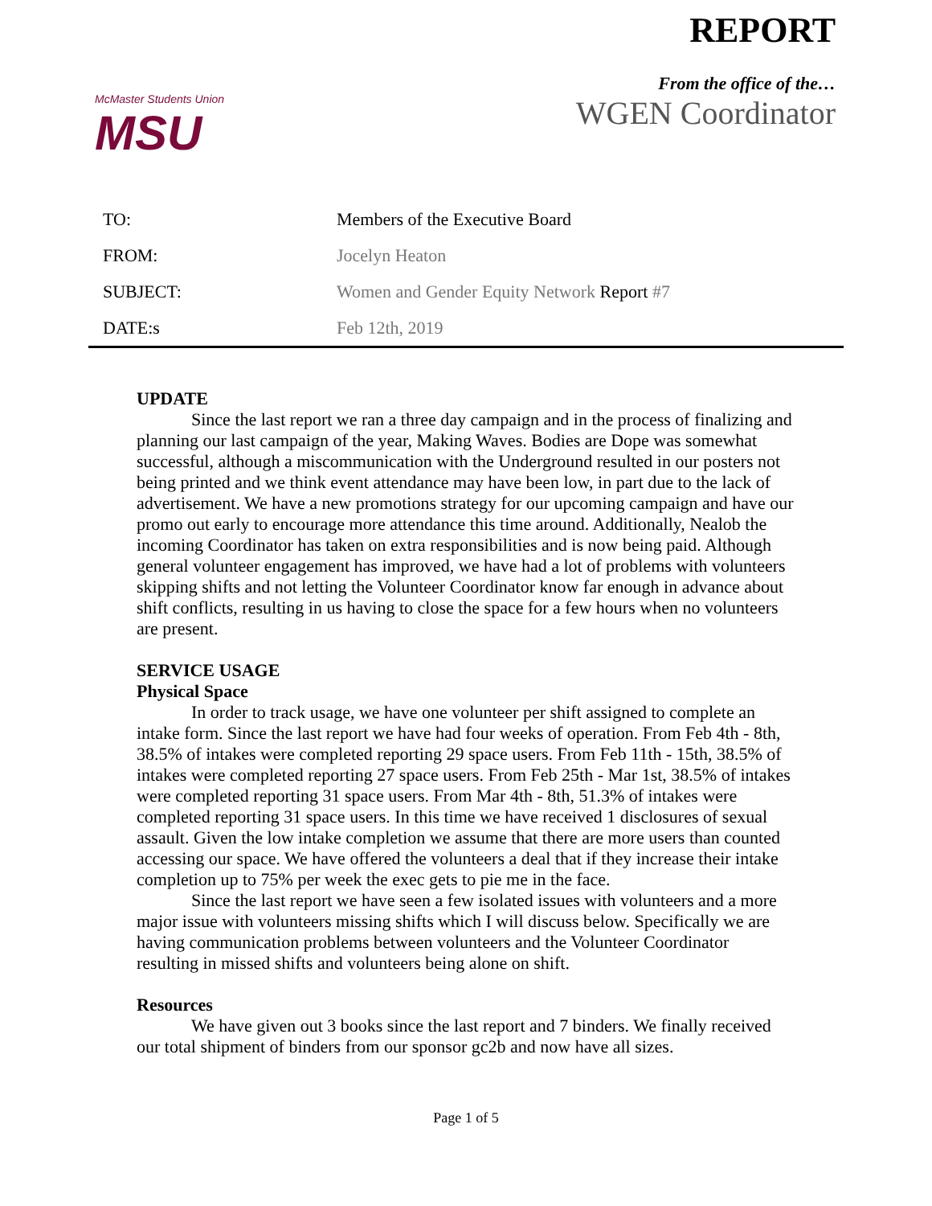McMaster Students Union
MSU
REPORT
From the office of the…
WGEN Coordinator
| TO: | Members of the Executive Board |
| FROM: | Jocelyn Heaton |
| SUBJECT: | Women and Gender Equity Network Report #7 |
| DATE:s | Feb 12th, 2019 |
UPDATE
Since the last report we ran a three day campaign and in the process of finalizing and planning our last campaign of the year, Making Waves. Bodies are Dope was somewhat successful, although a miscommunication with the Underground resulted in our posters not being printed and we think event attendance may have been low, in part due to the lack of advertisement. We have a new promotions strategy for our upcoming campaign and have our promo out early to encourage more attendance this time around. Additionally, Nealob the incoming Coordinator has taken on extra responsibilities and is now being paid. Although general volunteer engagement has improved, we have had a lot of problems with volunteers skipping shifts and not letting the Volunteer Coordinator know far enough in advance about shift conflicts, resulting in us having to close the space for a few hours when no volunteers are present.
SERVICE USAGE
Physical Space
In order to track usage, we have one volunteer per shift assigned to complete an intake form. Since the last report we have had four weeks of operation. From Feb 4th - 8th, 38.5% of intakes were completed reporting 29 space users. From Feb 11th - 15th, 38.5% of intakes were completed reporting 27 space users. From Feb 25th - Mar 1st, 38.5% of intakes were completed reporting 31 space users. From Mar 4th - 8th, 51.3% of intakes were completed reporting 31 space users. In this time we have received 1 disclosures of sexual assault. Given the low intake completion we assume that there are more users than counted accessing our space. We have offered the volunteers a deal that if they increase their intake completion up to 75% per week the exec gets to pie me in the face.
Since the last report we have seen a few isolated issues with volunteers and a more major issue with volunteers missing shifts which I will discuss below. Specifically we are having communication problems between volunteers and the Volunteer Coordinator resulting in missed shifts and volunteers being alone on shift.
Resources
We have given out 3 books since the last report and 7 binders. We finally received our total shipment of binders from our sponsor gc2b and now have all sizes.
Page 1 of 5